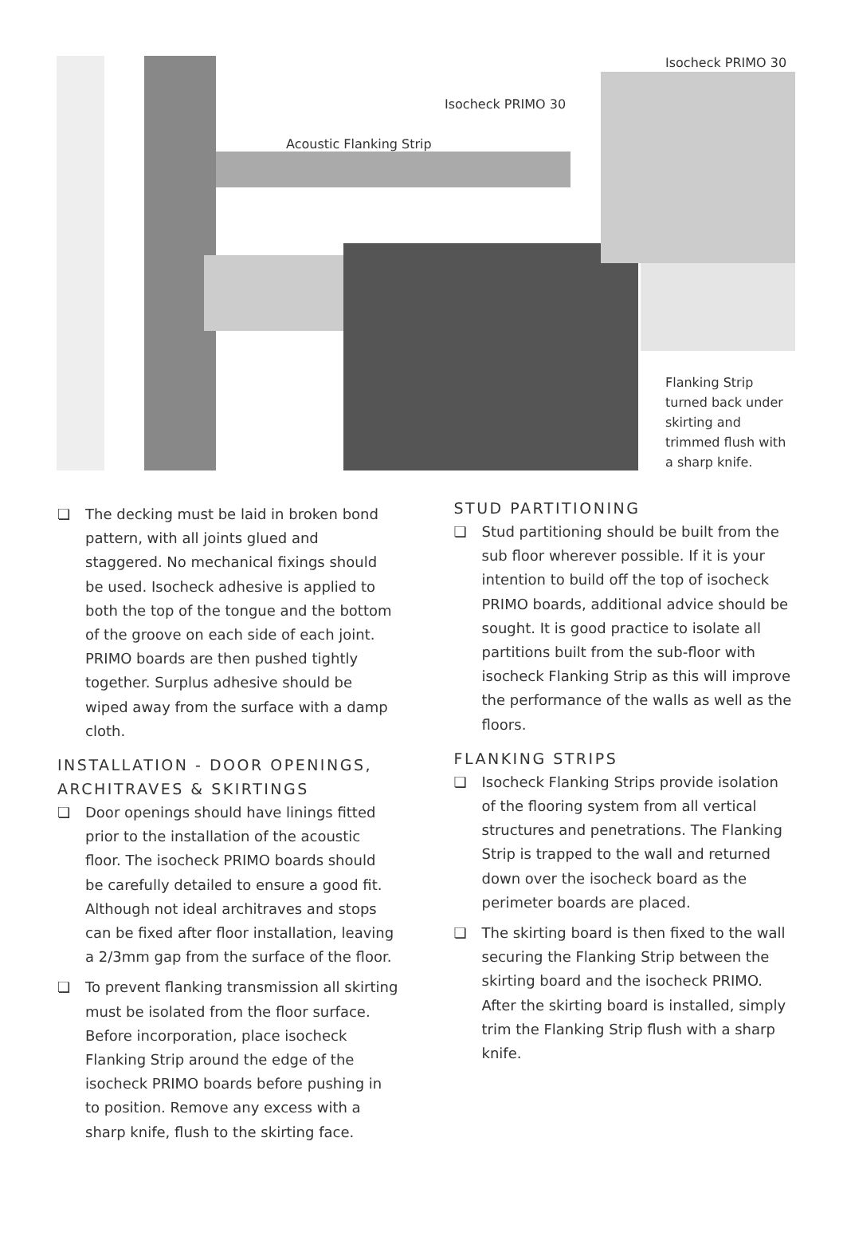Isocheck PRIMO 30
Isocheck PRIMO 30
Acoustic Flanking Strip
Flanking Strip
turned back under
skirting and
trimmed flush with
a sharp knife.
❏ The decking must be laid in broken bond pattern, with all joints glued and staggered. No mechanical fixings should be used. Isocheck adhesive is applied to both the top of the tongue and the bottom of the groove on each side of each joint. PRIMO boards are then pushed tightly together. Surplus adhesive should be wiped away from the surface with a damp cloth.
INSTALLATION - DOOR OPENINGS, ARCHITRAVES & SKIRTINGS
❏ Door openings should have linings fitted prior to the installation of the acoustic floor. The isocheck PRIMO boards should be carefully detailed to ensure a good fit. Although not ideal architraves and stops can be fixed after floor installation, leaving a 2/3mm gap from the surface of the floor.
❏ To prevent flanking transmission all skirting must be isolated from the floor surface. Before incorporation, place isocheck Flanking Strip around the edge of the isocheck PRIMO boards before pushing in to position. Remove any excess with a sharp knife, flush to the skirting face.
STUD PARTITIONING
❏ Stud partitioning should be built from the sub floor wherever possible. If it is your intention to build off the top of isocheck PRIMO boards, additional advice should be sought. It is good practice to isolate all partitions built from the sub-floor with isocheck Flanking Strip as this will improve the performance of the walls as well as the floors.
FLANKING STRIPS
❏ Isocheck Flanking Strips provide isolation of the flooring system from all vertical structures and penetrations. The Flanking Strip is trapped to the wall and returned down over the isocheck board as the perimeter boards are placed.
❏ The skirting board is then fixed to the wall securing the Flanking Strip between the skirting board and the isocheck PRIMO. After the skirting board is installed, simply trim the Flanking Strip flush with a sharp knife.